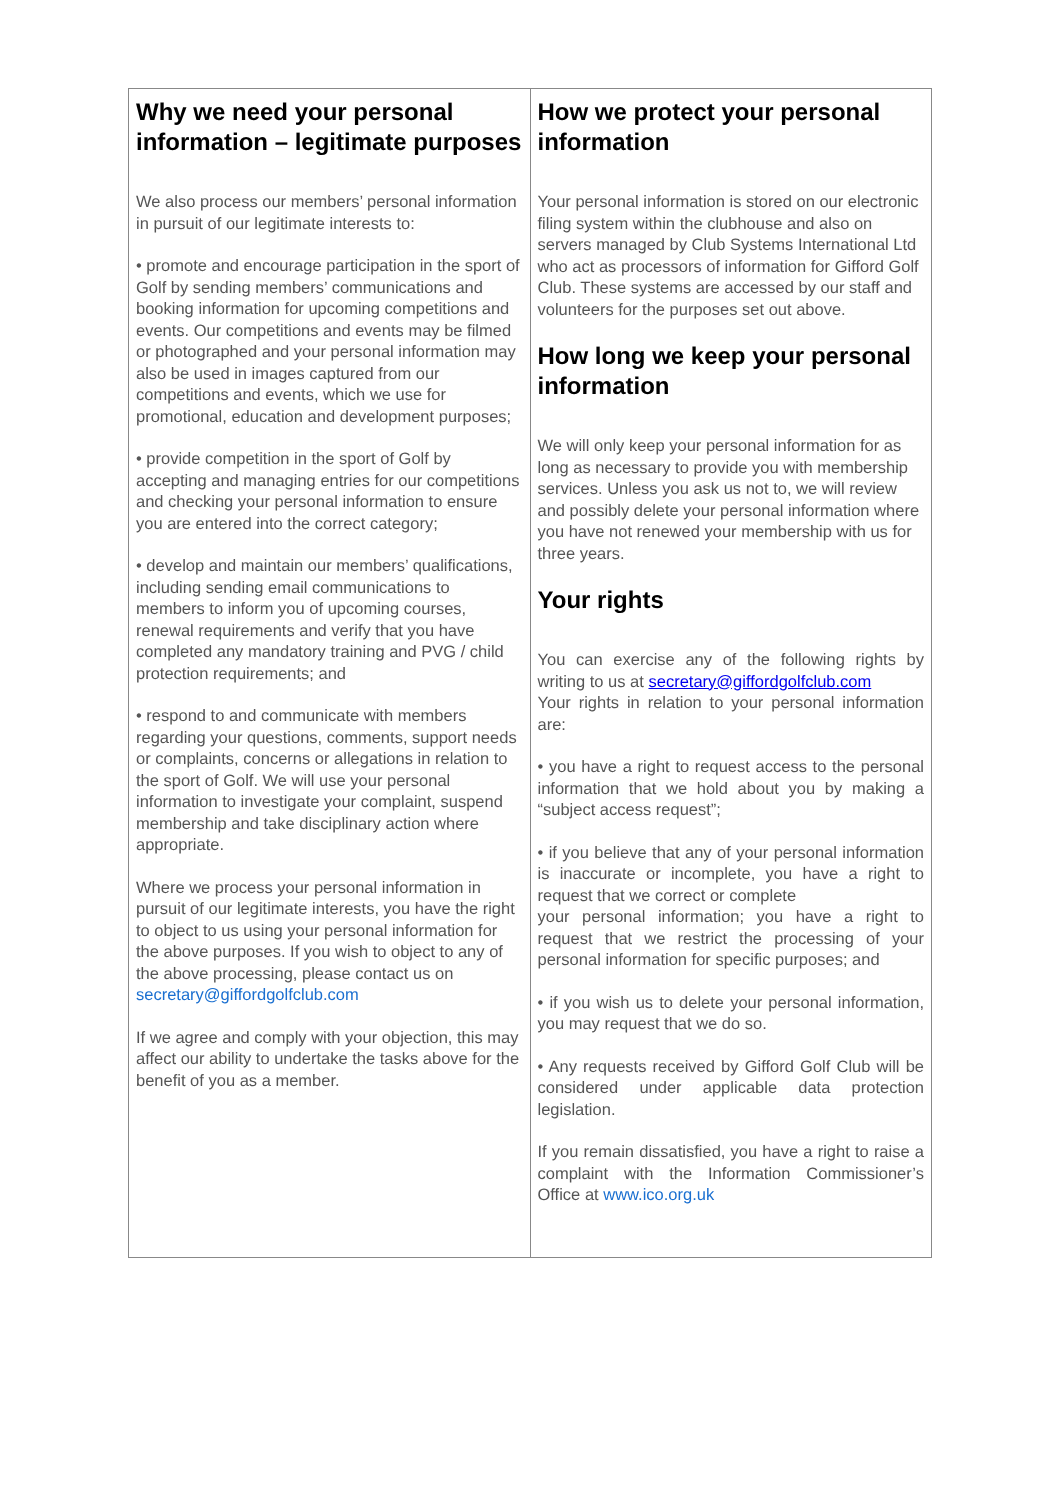| Why we need your personal information – legitimate purposes We also process our members’ personal information in pursuit of our legitimate interests to: • promote and encourage participation in the sport of Golf by sending members’ communications and booking information for upcoming competitions and events. Our competitions and events may be filmed or photographed and your personal information may also be used in images captured from our competitions and events, which we use for promotional, education and development purposes; • provide competition in the sport of Golf by accepting and managing entries for our competitions and checking your personal information to ensure you are entered into the correct category; • develop and maintain our members’ qualifications, including sending email communications to members to inform you of upcoming courses, renewal requirements and verify that you have completed any mandatory training and PVG / child protection requirements; and • respond to and communicate with members regarding your questions, comments, support needs or complaints, concerns or allegations in relation to the sport of Golf. We will use your personal information to investigate your complaint, suspend membership and take disciplinary action where appropriate. Where we process your personal information in pursuit of our legitimate interests, you have the right to object to us using your personal information for the above purposes. If you wish to object to any of the above processing, please contact us on secretary@giffordgolfclub.com If we agree and comply with your objection, this may affect our ability to undertake the tasks above for the benefit of you as a member. | How we protect your personal information Your personal information is stored on our electronic filing system within the clubhouse and also on servers managed by Club Systems International Ltd who act as processors of information for Gifford Golf Club. These systems are accessed by our staff and volunteers for the purposes set out above. How long we keep your personal information We will only keep your personal information for as long as necessary to provide you with membership services. Unless you ask us not to, we will review and possibly delete your personal information where you have not renewed your membership with us for three years. Your rights You can exercise any of the following rights by writing to us at secretary@giffordgolfclub.com Your rights in relation to your personal information are: • you have a right to request access to the personal information that we hold about you by making a “subject access request”; • if you believe that any of your personal information is inaccurate or incomplete, you have a right to request that we correct or complete your personal information; you have a right to request that we restrict the processing of your personal information for specific purposes; and • if you wish us to delete your personal information, you may request that we do so. • Any requests received by Gifford Golf Club will be considered under applicable data protection legislation. If you remain dissatisfied, you have a right to raise a complaint with the Information Commissioner’s Office at www.ico.org.uk |